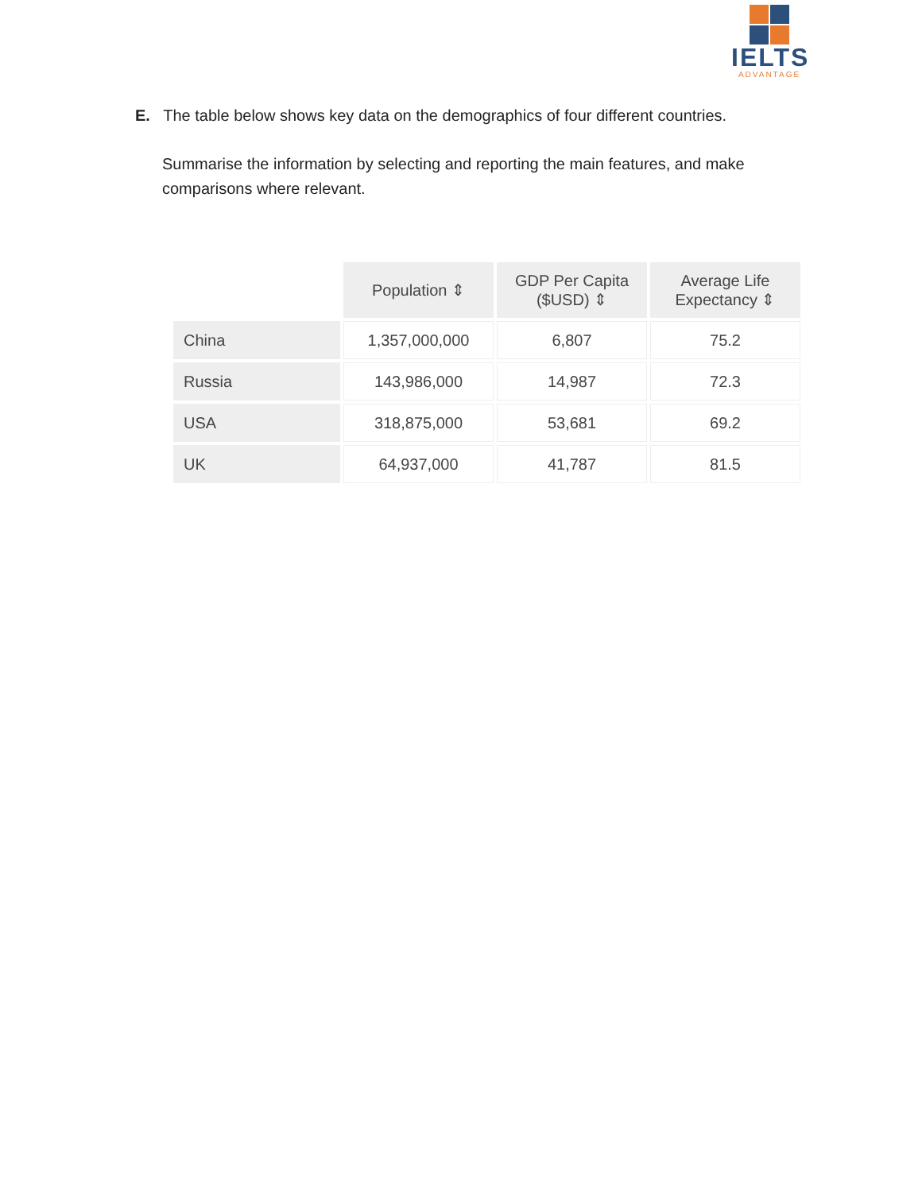IELTS
ADVANTAGE
E. The table below shows key data on the demographics of four different countries.
Summarise the information by selecting and reporting the main features, and make comparisons where relevant.
| | Population ⇕ | GDP Per Capita ($USD) ⇕ | Average Life Expectancy ⇕ |
| China | 1,357,000,000 | 6,807 | 75.2 |
| Russia | 143,986,000 | 14,987 | 72.3 |
| USA | 318,875,000 | 53,681 | 69.2 |
| UK | 64,937,000 | 41,787 | 81.5 |